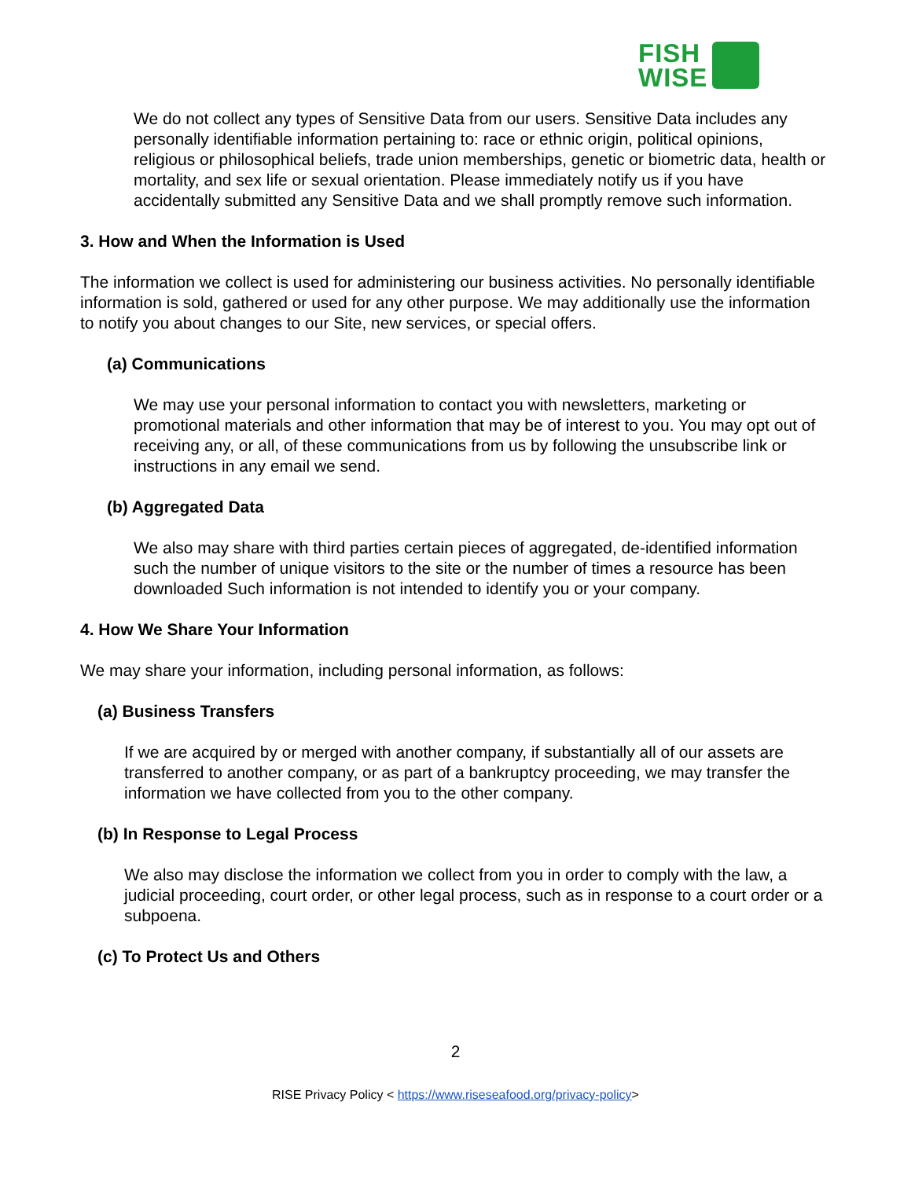FISH
WISE
We do not collect any types of Sensitive Data from our users. Sensitive Data includes any personally identifiable information pertaining to: race or ethnic origin, political opinions, religious or philosophical beliefs, trade union memberships, genetic or biometric data, health or mortality, and sex life or sexual orientation. Please immediately notify us if you have accidentally submitted any Sensitive Data and we shall promptly remove such information.
3. How and When the Information is Used
The information we collect is used for administering our business activities. No personally identifiable information is sold, gathered or used for any other purpose. We may additionally use the information to notify you about changes to our Site, new services, or special offers.
(a) Communications
We may use your personal information to contact you with newsletters, marketing or promotional materials and other information that may be of interest to you. You may opt out of receiving any, or all, of these communications from us by following the unsubscribe link or instructions in any email we send.
(b) Aggregated Data
We also may share with third parties certain pieces of aggregated, de-identified information such the number of unique visitors to the site or the number of times a resource has been downloaded Such information is not intended to identify you or your company.
4. How We Share Your Information
We may share your information, including personal information, as follows:
(a) Business Transfers
If we are acquired by or merged with another company, if substantially all of our assets are transferred to another company, or as part of a bankruptcy proceeding, we may transfer the information we have collected from you to the other company.
(b) In Response to Legal Process
We also may disclose the information we collect from you in order to comply with the law, a judicial proceeding, court order, or other legal process, such as in response to a court order or a subpoena.
(c) To Protect Us and Others
2
RISE Privacy Policy < https://www.riseseafood.org/privacy-policy>